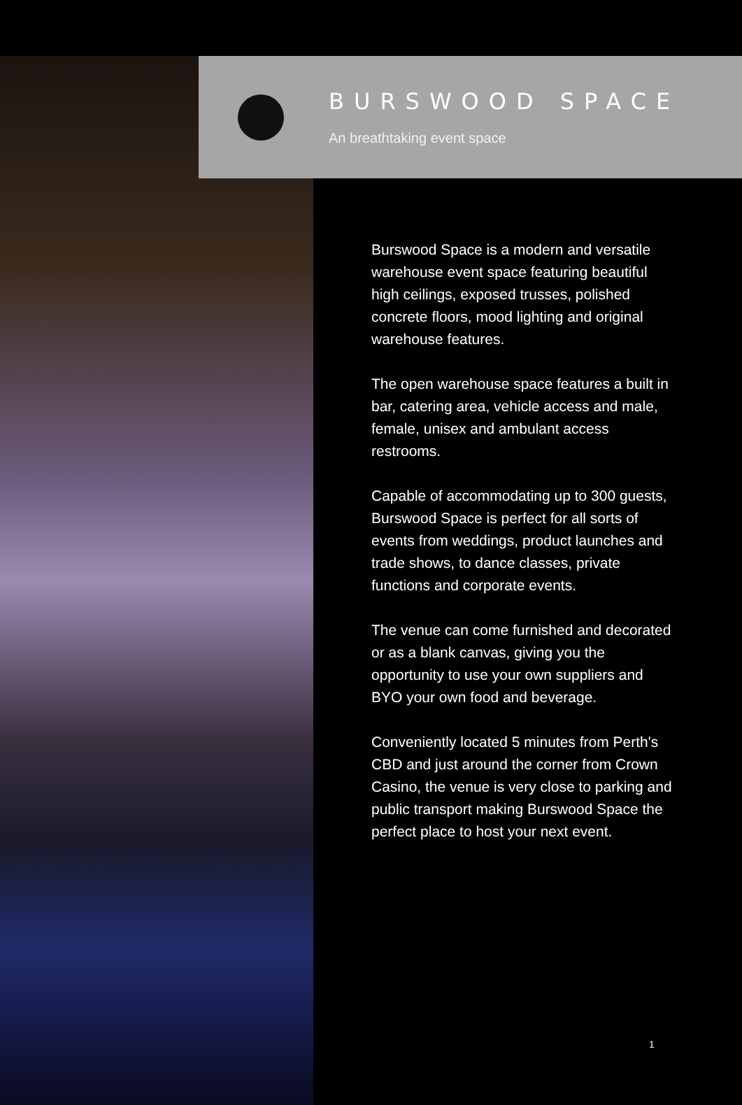BURSWOOD SPACE
An breathtaking event space
Burswood Space is a modern and versatile warehouse event space featuring beautiful high ceilings, exposed trusses, polished concrete floors, mood lighting and original warehouse features.
The open warehouse space features a built in bar, catering area, vehicle access and male, female, unisex and ambulant access restrooms.
Capable of accommodating up to 300 guests, Burswood Space is perfect for all sorts of events from weddings, product launches and trade shows, to dance classes, private functions and corporate events.
The venue can come furnished and decorated or as a blank canvas, giving you the opportunity to use your own suppliers and BYO your own food and beverage.
Conveniently located 5 minutes from Perth's CBD and just around the corner from Crown Casino, the venue is very close to parking and public transport making Burswood Space the perfect place to host your next event.
1